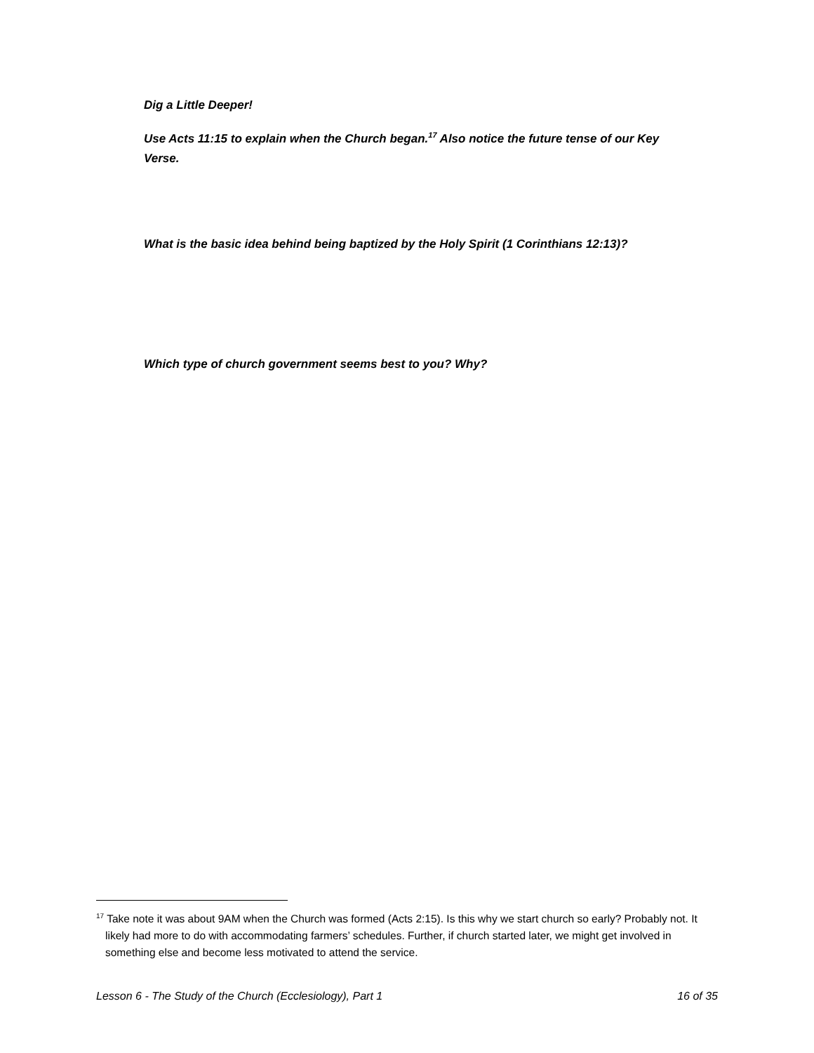Dig a Little Deeper!
Use Acts 11:15 to explain when the Church began.<sup>17</sup> Also notice the future tense of our Key Verse.
What is the basic idea behind being baptized by the Holy Spirit (1 Corinthians 12:13)?
Which type of church government seems best to you? Why?
<sup>17</sup> Take note it was about 9AM when the Church was formed (Acts 2:15). Is this why we start church so early? Probably not. It likely had more to do with accommodating farmers’ schedules. Further, if church started later, we might get involved in something else and become less motivated to attend the service.
Lesson 6 - The Study of the Church (Ecclesiology), Part 1 16 of 35